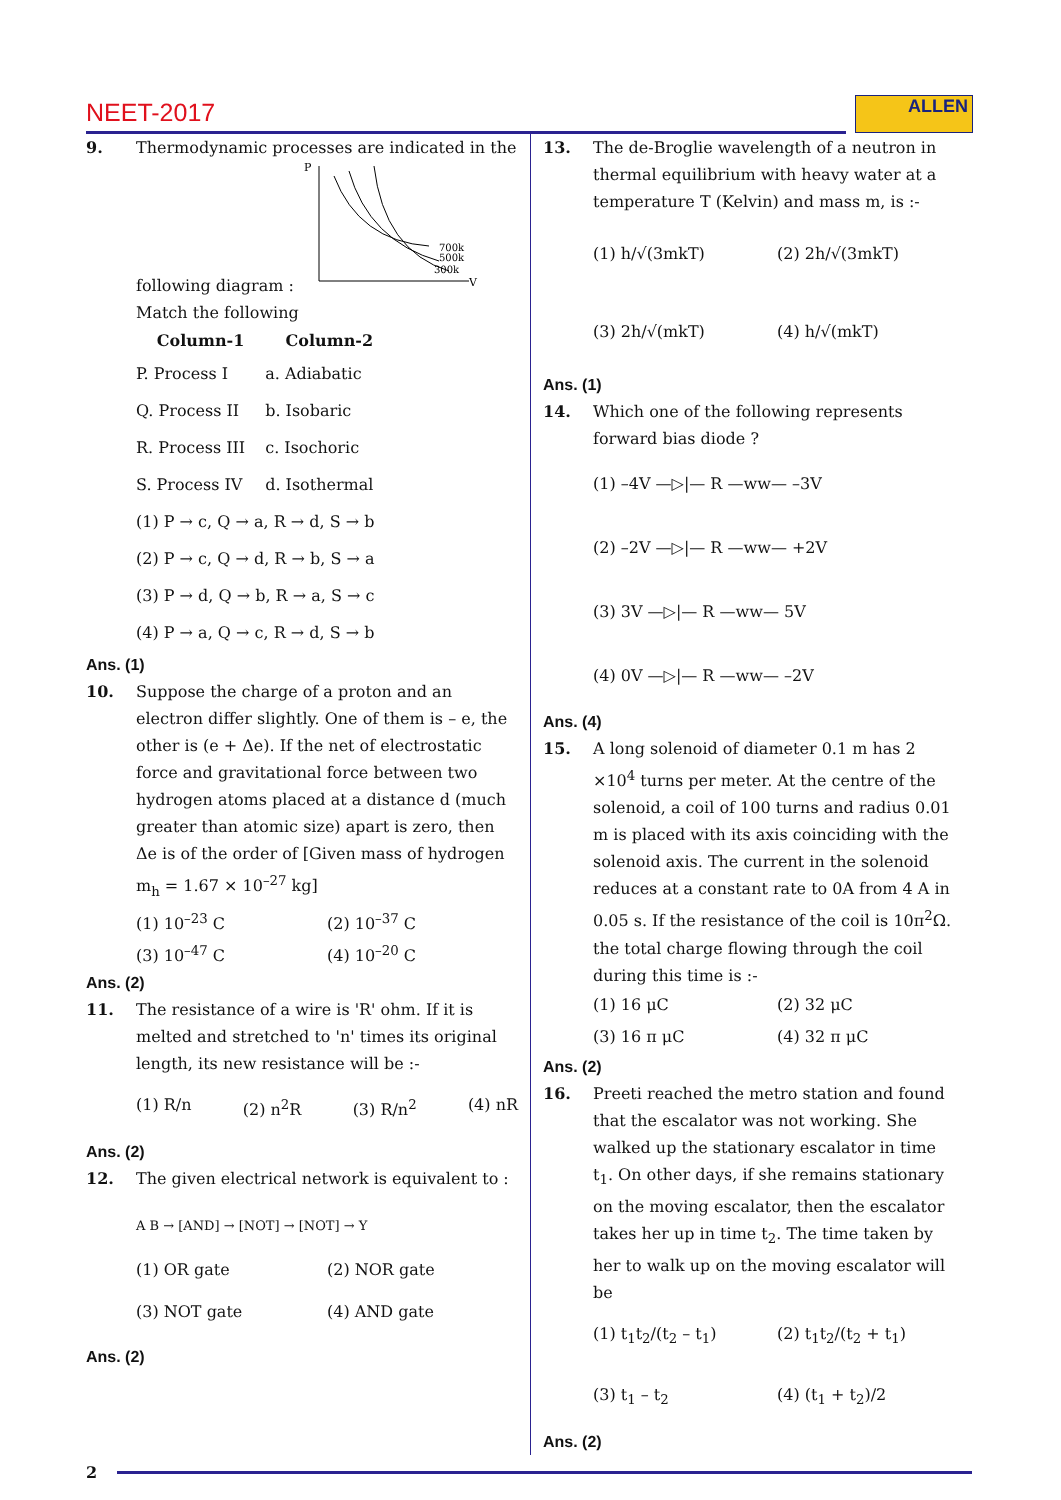NEET-2017 ALLEN
9. Thermodynamic processes are indicated in the following diagram :
P
V
700k
500k
300k
Match the following
| Column-1 | Column-2 |
| --- | --- |
| P. Process I | a. Adiabatic |
| Q. Process II | b. Isobaric |
| R. Process III | c. Isochoric |
| S. Process IV | d. Isothermal |
(1) P → c, Q → a, R → d, S → b
(2) P → c, Q → d, R → b, S → a
(3) P → d, Q → b, R → a, S → c
(4) P → a, Q → c, R → d, S → b
Ans. (1)
10. Suppose the charge of a proton and an electron differ slightly. One of them is – e, the other is (e + Δe). If the net of electrostatic force and gravitational force between two hydrogen atoms placed at a distance d (much greater than atomic size) apart is zero, then Δe is of the order of [Given mass of hydrogen m<sub>h</sub> = 1.67 × 10<sup>–27</sup> kg]
(1) 10<sup>–23</sup> C (2) 10<sup>–37</sup> C (3) 10<sup>–47</sup> C (4) 10<sup>–20</sup> C
Ans. (2)
11. The resistance of a wire is 'R' ohm. If it is melted and stretched to 'n' times its original length, its new resistance will be :-
(1) R/n (2) n<sup>2</sup>R (3) R/n<sup>2</sup> (4) nR
Ans. (2)
12. The given electrical network is equivalent to :
A B → [AND] → [NOT] → [NOT] → Y
(1) OR gate (2) NOR gate (3) NOT gate (4) AND gate
Ans. (2)
13. The de-Broglie wavelength of a neutron in thermal equilibrium with heavy water at a temperature T (Kelvin) and mass m, is :-
(1) h/√(3mkT) (2) 2h/√(3mkT) (3) 2h/√(mkT) (4) h/√(mkT)
Ans. (1)
14. Which one of the following represents forward bias diode ?
(1) –4V —▷|— R —ww— –3V
(2) –2V —▷|— R —ww— +2V
(3) 3V —▷|— R —ww— 5V
(4) 0V —▷|— R —ww— –2V
Ans. (4)
15. A long solenoid of diameter 0.1 m has 2 ×10<sup>4</sup> turns per meter. At the centre of the solenoid, a coil of 100 turns and radius 0.01 m is placed with its axis coinciding with the solenoid axis. The current in the solenoid reduces at a constant rate to 0A from 4 A in 0.05 s. If the resistance of the coil is 10π<sup>2</sup>Ω. the total charge flowing through the coil during this time is :-
(1) 16 μC (2) 32 μC (3) 16 π μC (4) 32 π μC
Ans. (2)
16. Preeti reached the metro station and found that the escalator was not working. She walked up the stationary escalator in time t<sub>1</sub>. On other days, if she remains stationary on the moving escalator, then the escalator takes her up in time t<sub>2</sub>. The time taken by her to walk up on the moving escalator will be
(1) t<sub>1</sub>t<sub>2</sub>/(t<sub>2</sub> – t<sub>1</sub>) (2) t<sub>1</sub>t<sub>2</sub>/(t<sub>2</sub> + t<sub>1</sub>) (3) t<sub>1</sub> – t<sub>2</sub> (4) (t<sub>1</sub> + t<sub>2</sub>)/2
Ans. (2)
2